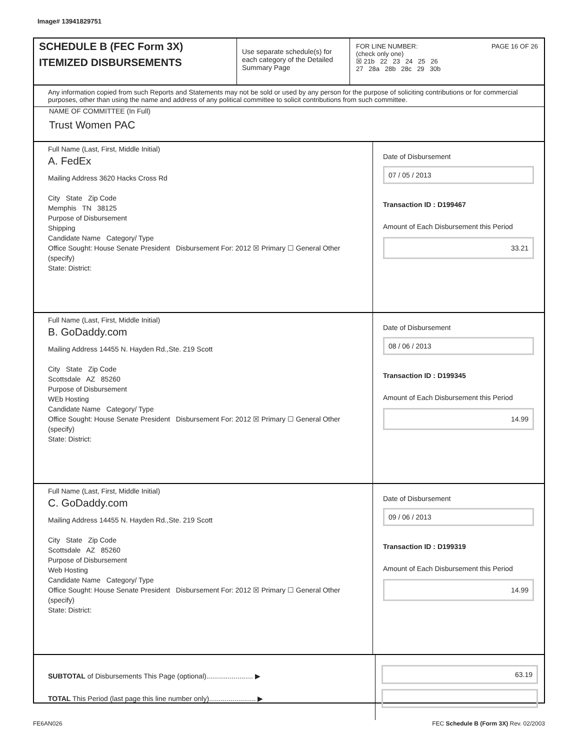Image# 13941829751
SCHEDULE B (FEC Form 3X)
ITEMIZED DISBURSEMENTS
Use separate schedule(s) for each category of the Detailed Summary Page
FOR LINE NUMBER: PAGE 16 OF 26
(check only one)
☒ 21b 22 23 24 25 26
27 28a 28b 28c 29 30b
Any information copied from such Reports and Statements may not be sold or used by any person for the purpose of soliciting contributions or for commercial purposes, other than using the name and address of any political committee to solicit contributions from such committee.
NAME OF COMMITTEE (In Full)
Trust Women PAC
Full Name (Last, First, Middle Initial)
A. FedEx
Mailing Address 3620 Hacks Cross Rd
City State Zip Code
Memphis TN 38125
Purpose of Disbursement
Shipping
Candidate Name Category/ Type
Office Sought: House Senate President Disbursement For: 2012 ☒ Primary ☐ General Other (specify)
State: District:
Date of Disbursement
07 / 05 / 2013
Transaction ID : D199467
Amount of Each Disbursement this Period
33.21
Full Name (Last, First, Middle Initial)
B. GoDaddy.com
Mailing Address 14455 N. Hayden Rd.,Ste. 219 Scott
City State Zip Code
Scottsdale AZ 85260
Purpose of Disbursement
WEb Hosting
Candidate Name Category/ Type
Office Sought: House Senate President Disbursement For: 2012 ☒ Primary ☐ General Other (specify)
State: District:
Date of Disbursement
08 / 06 / 2013
Transaction ID : D199345
Amount of Each Disbursement this Period
14.99
Full Name (Last, First, Middle Initial)
C. GoDaddy.com
Mailing Address 14455 N. Hayden Rd.,Ste. 219 Scott
City State Zip Code
Scottsdale AZ 85260
Purpose of Disbursement
Web Hosting
Candidate Name Category/ Type
Office Sought: House Senate President Disbursement For: 2012 ☒ Primary ☐ General Other (specify)
State: District:
Date of Disbursement
09 / 06 / 2013
Transaction ID : D199319
Amount of Each Disbursement this Period
14.99
SUBTOTAL of Disbursements This Page (optional)........................ ▶
TOTAL This Period (last page this line number only)........................ ▶
63.19
FE6AN026 FEC Schedule B (Form 3X) Rev. 02/2003